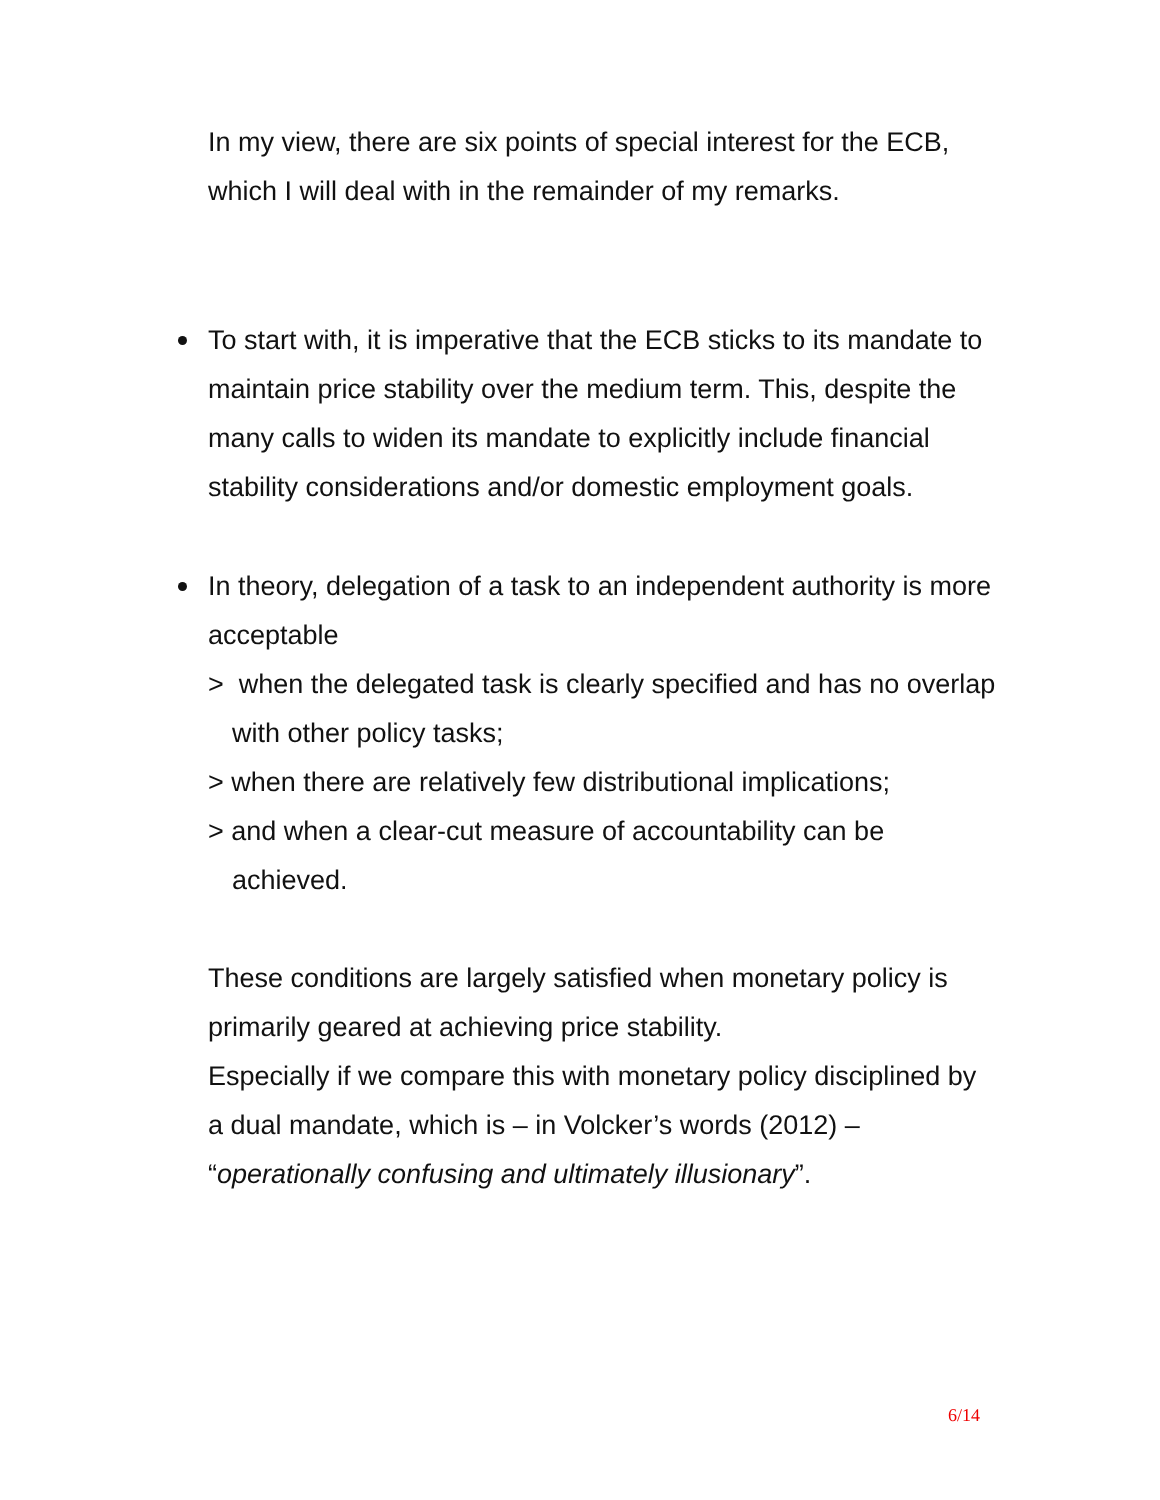In my view, there are six points of special interest for the ECB, which I will deal with in the remainder of my remarks.
To start with, it is imperative that the ECB sticks to its mandate to maintain price stability over the medium term. This, despite the many calls to widen its mandate to explicitly include financial stability considerations and/or domestic employment goals.
In theory, delegation of a task to an independent authority is more acceptable
> when the delegated task is clearly specified and has no overlap with other policy tasks;
> when there are relatively few distributional implications;
> and when a clear-cut measure of accountability can be achieved.
These conditions are largely satisfied when monetary policy is primarily geared at achieving price stability.
Especially if we compare this with monetary policy disciplined by a dual mandate, which is – in Volcker’s words (2012) – “operationally confusing and ultimately illusionary”.
6/14